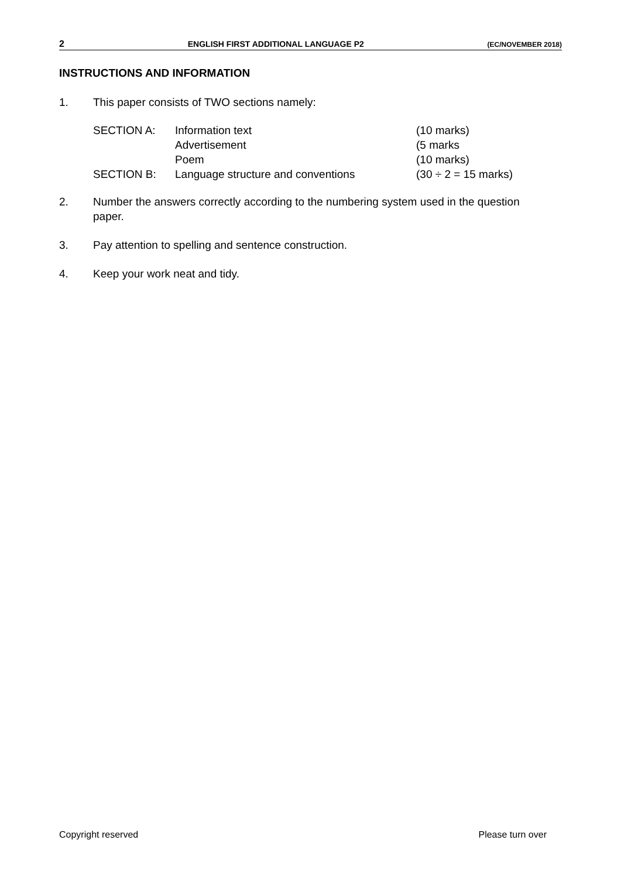2 ENGLISH FIRST ADDITIONAL LANGUAGE P2 (EC/NOVEMBER 2018)
INSTRUCTIONS AND INFORMATION
1. This paper consists of TWO sections namely:
| SECTION A: | Information text | (10 marks) |
| | Advertisement | (5 marks |
| | Poem | (10 marks) |
| SECTION B: | Language structure and conventions | (30 ÷ 2 = 15 marks) |
2. Number the answers correctly according to the numbering system used in the question paper.
3. Pay attention to spelling and sentence construction.
4. Keep your work neat and tidy.
Copyright reserved Please turn over